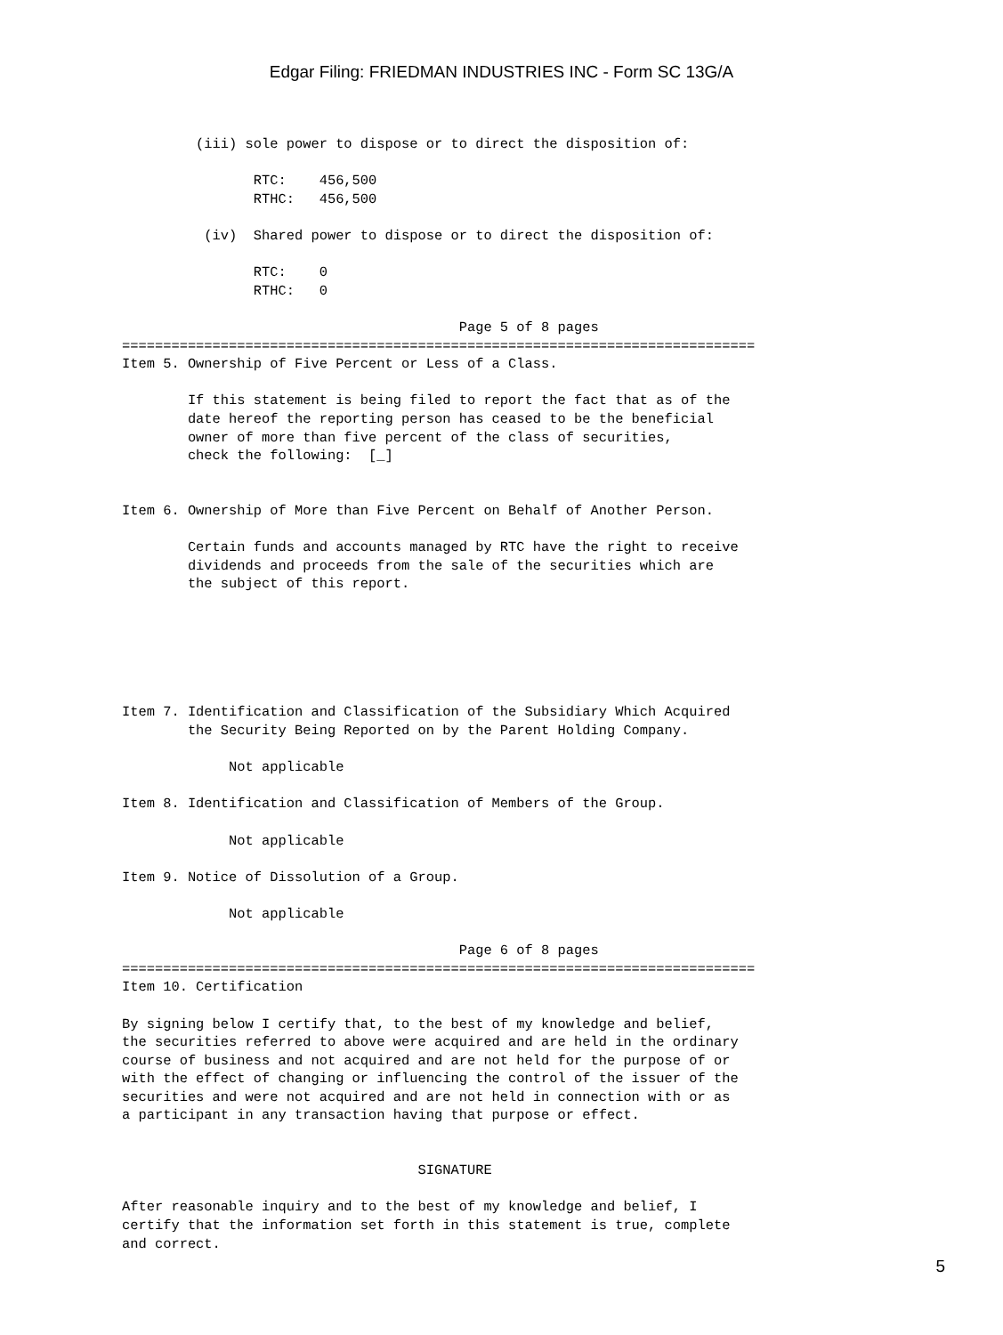Edgar Filing: FRIEDMAN INDUSTRIES INC - Form SC 13G/A
         (iii) sole power to dispose or to direct the disposition of:

                RTC:    456,500
                RTHC:   456,500

          (iv)  Shared power to dispose or to direct the disposition of:

                RTC:    0
                RTHC:   0

                                         Page 5 of 8 pages
=============================================================================
Item 5. Ownership of Five Percent or Less of a Class.

        If this statement is being filed to report the fact that as of the
        date hereof the reporting person has ceased to be the beneficial
        owner of more than five percent of the class of securities,
        check the following:  [_]


Item 6. Ownership of More than Five Percent on Behalf of Another Person.

        Certain funds and accounts managed by RTC have the right to receive
        dividends and proceeds from the sale of the securities which are
        the subject of this report.






Item 7. Identification and Classification of the Subsidiary Which Acquired
        the Security Being Reported on by the Parent Holding Company.

             Not applicable

Item 8. Identification and Classification of Members of the Group.

             Not applicable

Item 9. Notice of Dissolution of a Group.

             Not applicable

                                         Page 6 of 8 pages
=============================================================================
Item 10. Certification

By signing below I certify that, to the best of my knowledge and belief,
the securities referred to above were acquired and are held in the ordinary
course of business and not acquired and are not held for the purpose of or
with the effect of changing or influencing the control of the issuer of the
securities and were not acquired and are not held in connection with or as
a participant in any transaction having that purpose or effect.


                                    SIGNATURE

After reasonable inquiry and to the best of my knowledge and belief, I
certify that the information set forth in this statement is true, complete
and correct.
5